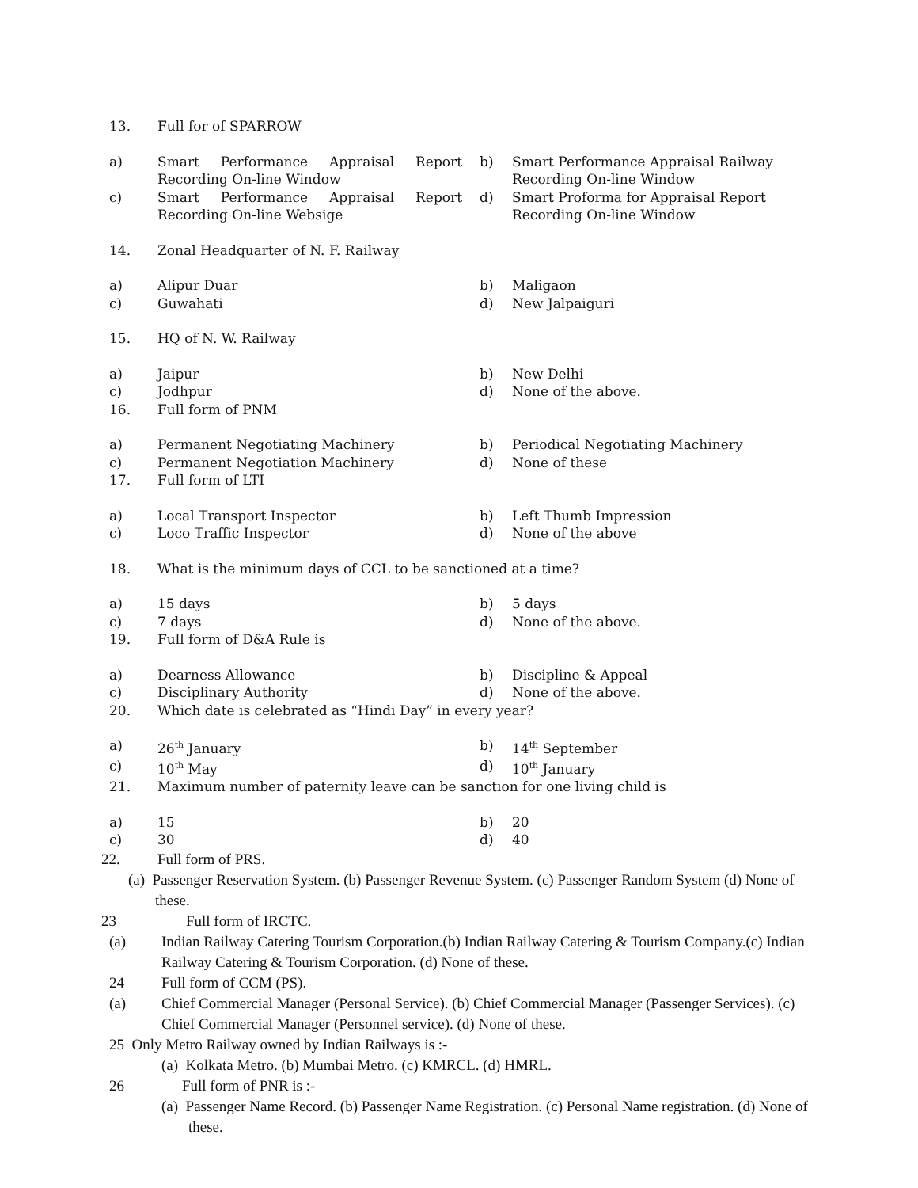13. Full for of SPARROW
a) Smart Performance Appraisal Report Recording On-line Window
b) Smart Performance Appraisal Railway Recording On-line Window
c) Smart Performance Appraisal Report Recording On-line Websige
d) Smart Proforma for Appraisal Report Recording On-line Window
14. Zonal Headquarter of N. F. Railway
a) Alipur Duar b) Maligaon
c) Guwahati d) New Jalpaiguri
15. HQ of N. W. Railway
a) Jaipur b) New Delhi
c) Jodhpur d) None of the above.
16. Full form of PNM
a) Permanent Negotiating Machinery b) Periodical Negotiating Machinery
c) Permanent Negotiation Machinery d) None of these
17. Full form of LTI
a) Local Transport Inspector b) Left Thumb Impression
c) Loco Traffic Inspector d) None of the above
18. What is the minimum days of CCL to be sanctioned at a time?
a) 15 days b) 5 days
c) 7 days d) None of the above.
19. Full form of D&A Rule is
a) Dearness Allowance b) Discipline & Appeal
c) Disciplinary Authority d) None of the above.
20. Which date is celebrated as “Hindi Day” in every year?
a) 26<sup>th</sup> January b) 14<sup>th</sup> September
c) 10<sup>th</sup> May d) 10<sup>th</sup> January
21. Maximum number of paternity leave can be sanction for one living child is
a) 15 b) 20
c) 30 d) 40
22. Full form of PRS.
(a) Passenger Reservation System. (b) Passenger Revenue System. (c) Passenger Random System (d) None of these.
23 Full form of IRCTC.
(a) Indian Railway Catering Tourism Corporation.(b) Indian Railway Catering & Tourism Company.(c) Indian Railway Catering & Tourism Corporation. (d) None of these.
24 Full form of CCM (PS).
(a) Chief Commercial Manager (Personal Service). (b) Chief Commercial Manager (Passenger Services). (c) Chief Commercial Manager (Personnel service). (d) None of these.
25 Only Metro Railway owned by Indian Railways is :-
(a) Kolkata Metro. (b) Mumbai Metro. (c) KMRCL. (d) HMRL.
26 Full form of PNR is :-
(a) Passenger Name Record. (b) Passenger Name Registration. (c) Personal Name registration. (d) None of these.